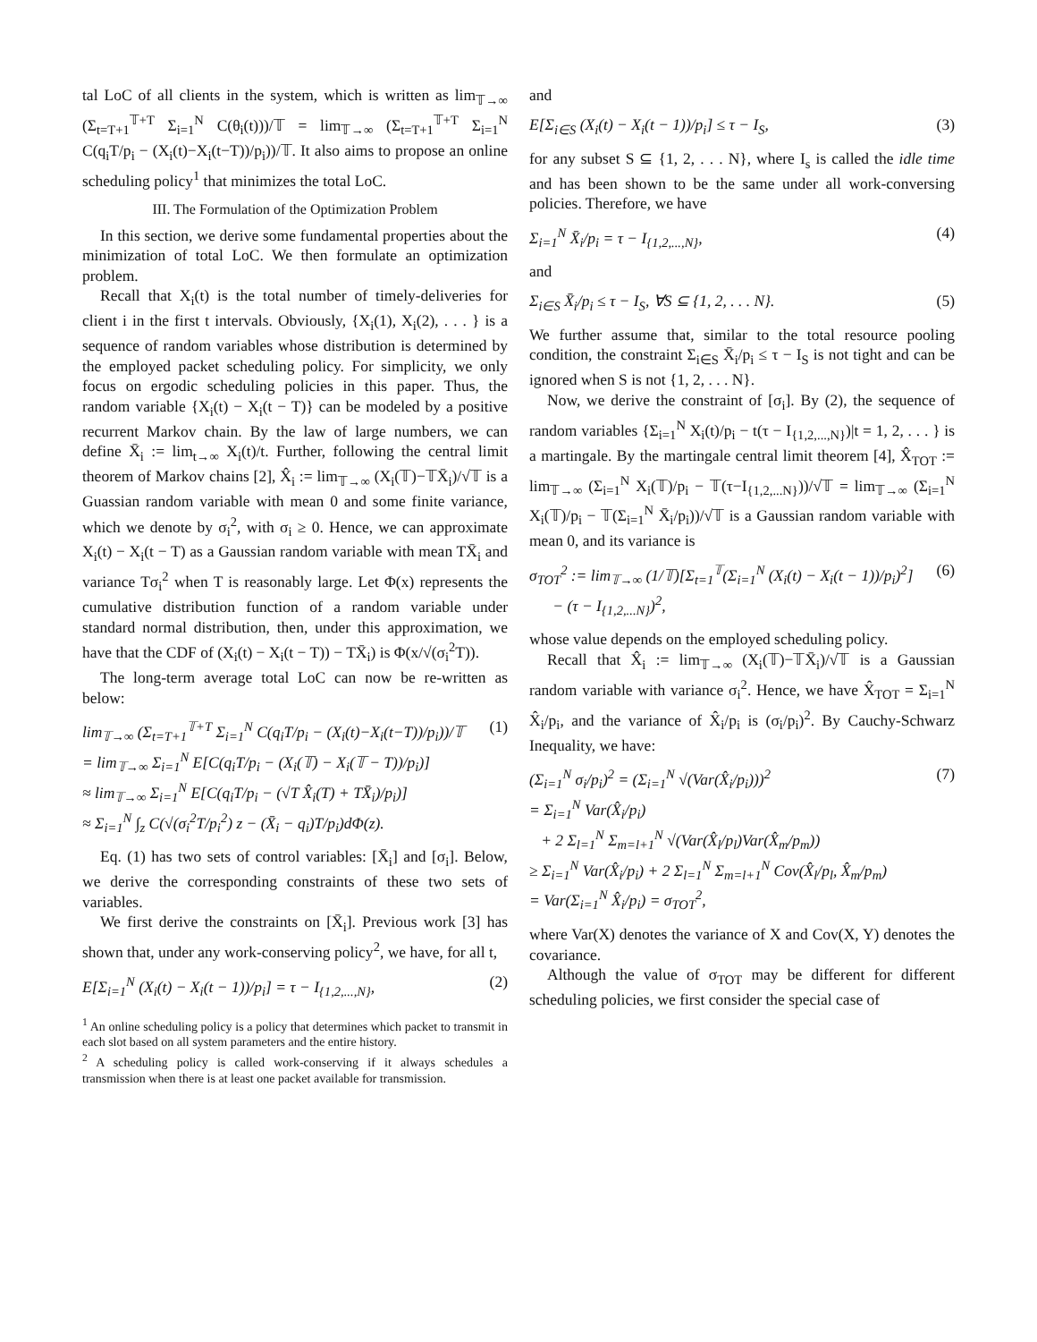tal LoC of all clients in the system, which is written as lim<sub>𝕋→∞</sub> (Σ<sub>t=T+1</sub><sup>𝕋+T</sup> Σ<sub>i=1</sub><sup>N</sup> C(θ<sub>i</sub>(t)))/𝕋 = lim<sub>𝕋→∞</sub> (Σ<sub>t=T+1</sub><sup>𝕋+T</sup> Σ<sub>i=1</sub><sup>N</sup> C(q<sub>i</sub>T/p<sub>i</sub> − (X<sub>i</sub>(t)−X<sub>i</sub>(t−T))/p<sub>i</sub>))/𝕋. It also aims to propose an online scheduling policy<sup>1</sup> that minimizes the total LoC.
III. The Formulation of the Optimization Problem
In this section, we derive some fundamental properties about the minimization of total LoC. We then formulate an optimization problem.
Recall that X<sub>i</sub>(t) is the total number of timely-deliveries for client i in the first t intervals. Obviously, {X<sub>i</sub>(1), X<sub>i</sub>(2), . . . } is a sequence of random variables whose distribution is determined by the employed packet scheduling policy. For simplicity, we only focus on ergodic scheduling policies in this paper. Thus, the random variable {X<sub>i</sub>(t) − X<sub>i</sub>(t − T)} can be modeled by a positive recurrent Markov chain. By the law of large numbers, we can define X̄<sub>i</sub> := lim<sub>t→∞</sub> X<sub>i</sub>(t)/t. Further, following the central limit theorem of Markov chains [2], X̂<sub>i</sub> := lim<sub>𝕋→∞</sub> (X<sub>i</sub>(𝕋)−𝕋X̄<sub>i</sub>)/√𝕋 is a Guassian random variable with mean 0 and some finite variance, which we denote by σ<sub>i</sub><sup>2</sup>, with σ<sub>i</sub> ≥ 0. Hence, we can approximate X<sub>i</sub>(t) − X<sub>i</sub>(t − T) as a Gaussian random variable with mean TX̄<sub>i</sub> and variance Tσ<sub>i</sub><sup>2</sup> when T is reasonably large. Let Φ(x) represents the cumulative distribution function of a random variable under standard normal distribution, then, under this approximation, we have that the CDF of (X<sub>i</sub>(t) − X<sub>i</sub>(t − T)) − TX̄<sub>i</sub>) is Φ(x/√(σ<sub>i</sub><sup>2</sup>T)).
The long-term average total LoC can now be re-written as below:
lim<sub>𝕋→∞</sub> (Σ<sub>t=T+1</sub><sup>𝕋+T</sup> Σ<sub>i=1</sub><sup>N</sup> C(q<sub>i</sub>T/p<sub>i</sub> − (X<sub>i</sub>(t)−X<sub>i</sub>(t−T))/p<sub>i</sub>))/𝕋
= lim<sub>𝕋→∞</sub> Σ<sub>i=1</sub><sup>N</sup> E[C(q<sub>i</sub>T/p<sub>i</sub> − (X<sub>i</sub>(𝕋) − X<sub>i</sub>(𝕋 − T))/p<sub>i</sub>)]
≈ lim<sub>𝕋→∞</sub> Σ<sub>i=1</sub><sup>N</sup> E[C(q<sub>i</sub>T/p<sub>i</sub> − (√T X̂<sub>i</sub>(T) + TX̄<sub>i</sub>)/p<sub>i</sub>)]
≈ Σ<sub>i=1</sub><sup>N</sup> ∫<sub>z</sub> C(√(σ<sub>i</sub><sup>2</sup>T/p<sub>i</sub><sup>2</sup>) z − (X̄<sub>i</sub> − q<sub>i</sub>)T/p<sub>i</sub>)dΦ(z).
(1)
Eq. (1) has two sets of control variables: [X̄<sub>i</sub>] and [σ<sub>i</sub>]. Below, we derive the corresponding constraints of these two sets of variables.
We first derive the constraints on [X̄<sub>i</sub>]. Previous work [3] has shown that, under any work-conserving policy<sup>2</sup>, we have, for all t,
E[Σ<sub>i=1</sub><sup>N</sup> (X<sub>i</sub>(t) − X<sub>i</sub>(t − 1))/p<sub>i</sub>] = τ − I<sub>{1,2,...,N}</sub>,
(2)
<sup>1</sup> An online scheduling policy is a policy that determines which packet to transmit in each slot based on all system parameters and the entire history.
<sup>2</sup> A scheduling policy is called work-conserving if it always schedules a transmission when there is at least one packet available for transmission.
and
E[Σ<sub>i∈S</sub> (X<sub>i</sub>(t) − X<sub>i</sub>(t − 1))/p<sub>i</sub>] ≤ τ − I<sub>S</sub>,
(3)
for any subset S ⊆ {1, 2, . . . N}, where I<sub>s</sub> is called the idle time and has been shown to be the same under all work-conversing policies. Therefore, we have
Σ<sub>i=1</sub><sup>N</sup> X̄<sub>i</sub>/p<sub>i</sub> = τ − I<sub>{1,2,...,N}</sub>,
(4)
and
Σ<sub>i∈S</sub> X̄<sub>i</sub>/p<sub>i</sub> ≤ τ − I<sub>S</sub>, ∀S ⊆ {1, 2, . . . N}.
(5)
We further assume that, similar to the total resource pooling condition, the constraint Σ<sub>i∈S</sub> X̄<sub>i</sub>/p<sub>i</sub> ≤ τ − I<sub>S</sub> is not tight and can be ignored when S is not {1, 2, . . . N}.
Now, we derive the constraint of [σ<sub>i</sub>]. By (2), the sequence of random variables {Σ<sub>i=1</sub><sup>N</sup> X<sub>i</sub>(t)/p<sub>i</sub> − t(τ − I<sub>{1,2,...,N}</sub>)|t = 1, 2, . . . } is a martingale. By the martingale central limit theorem [4], X̂<sub>TOT</sub> := lim<sub>𝕋→∞</sub> (Σ<sub>i=1</sub><sup>N</sup> X<sub>i</sub>(𝕋)/p<sub>i</sub> − 𝕋(τ−I<sub>{1,2,...N}</sub>))/√𝕋 = lim<sub>𝕋→∞</sub> (Σ<sub>i=1</sub><sup>N</sup> X<sub>i</sub>(𝕋)/p<sub>i</sub> − 𝕋(Σ<sub>i=1</sub><sup>N</sup> X̄<sub>i</sub>/p<sub>i</sub>))/√𝕋 is a Gaussian random variable with mean 0, and its variance is
σ<sub>TOT</sub><sup>2</sup> := lim<sub>𝕋→∞</sub> (1/𝕋)[Σ<sub>t=1</sub><sup>𝕋</sup>(Σ<sub>i=1</sub><sup>N</sup> (X<sub>i</sub>(t) − X<sub>i</sub>(t − 1))/p<sub>i</sub>)<sup>2</sup>]
− (τ − I<sub>{1,2,...N}</sub>)<sup>2</sup>,
(6)
whose value depends on the employed scheduling policy.
Recall that X̂<sub>i</sub> := lim<sub>𝕋→∞</sub> (X<sub>i</sub>(𝕋)−𝕋X̄<sub>i</sub>)/√𝕋 is a Gaussian random variable with variance σ<sub>i</sub><sup>2</sup>. Hence, we have X̂<sub>TOT</sub> = Σ<sub>i=1</sub><sup>N</sup> X̂<sub>i</sub>/p<sub>i</sub>, and the variance of X̂<sub>i</sub>/p<sub>i</sub> is (σ<sub>i</sub>/p<sub>i</sub>)<sup>2</sup>. By Cauchy-Schwarz Inequality, we have:
(Σ<sub>i=1</sub><sup>N</sup> σ<sub>i</sub>/p<sub>i</sub>)<sup>2</sup> = (Σ<sub>i=1</sub><sup>N</sup> √(Var(X̂<sub>i</sub>/p<sub>i</sub>)))<sup>2</sup>
= Σ<sub>i=1</sub><sup>N</sup> Var(X̂<sub>i</sub>/p<sub>i</sub>)
+ 2 Σ<sub>l=1</sub><sup>N</sup> Σ<sub>m=l+1</sub><sup>N</sup> √(Var(X̂<sub>l</sub>/p<sub>l</sub>)Var(X̂<sub>m</sub>/p<sub>m</sub>))
≥ Σ<sub>i=1</sub><sup>N</sup> Var(X̂<sub>i</sub>/p<sub>i</sub>) + 2 Σ<sub>l=1</sub><sup>N</sup> Σ<sub>m=l+1</sub><sup>N</sup> Cov(X̂<sub>l</sub>/p<sub>l</sub>, X̂<sub>m</sub>/p<sub>m</sub>)
= Var(Σ<sub>i=1</sub><sup>N</sup> X̂<sub>i</sub>/p<sub>i</sub>) = σ<sub>TOT</sub><sup>2</sup>,
(7)
where Var(X) denotes the variance of X and Cov(X, Y) denotes the covariance.
Although the value of σ<sub>TOT</sub> may be different for different scheduling policies, we first consider the special case of